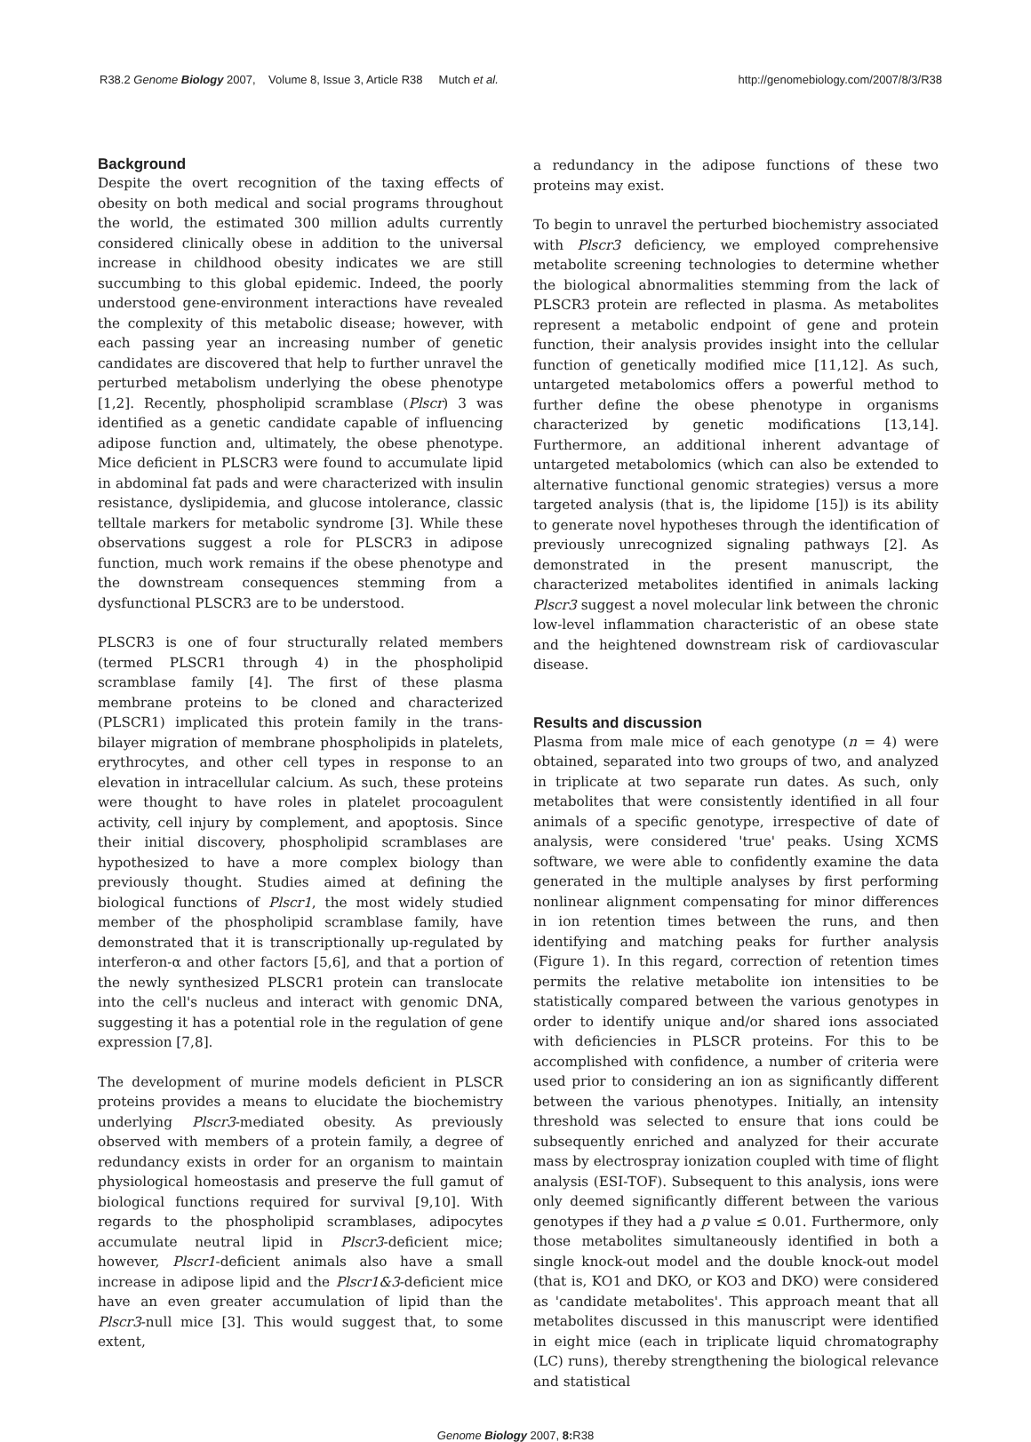R38.2 Genome Biology 2007, Volume 8, Issue 3, Article R38 Mutch et al. http://genomebiology.com/2007/8/3/R38
Background
Despite the overt recognition of the taxing effects of obesity on both medical and social programs throughout the world, the estimated 300 million adults currently considered clinically obese in addition to the universal increase in childhood obesity indicates we are still succumbing to this global epidemic. Indeed, the poorly understood gene-environment interactions have revealed the complexity of this metabolic disease; however, with each passing year an increasing number of genetic candidates are discovered that help to further unravel the perturbed metabolism underlying the obese phenotype [1,2]. Recently, phospholipid scramblase (Plscr) 3 was identified as a genetic candidate capable of influencing adipose function and, ultimately, the obese phenotype. Mice deficient in PLSCR3 were found to accumulate lipid in abdominal fat pads and were characterized with insulin resistance, dyslipidemia, and glucose intolerance, classic telltale markers for metabolic syndrome [3]. While these observations suggest a role for PLSCR3 in adipose function, much work remains if the obese phenotype and the downstream consequences stemming from a dysfunctional PLSCR3 are to be understood.
PLSCR3 is one of four structurally related members (termed PLSCR1 through 4) in the phospholipid scramblase family [4]. The first of these plasma membrane proteins to be cloned and characterized (PLSCR1) implicated this protein family in the trans-bilayer migration of membrane phospholipids in platelets, erythrocytes, and other cell types in response to an elevation in intracellular calcium. As such, these proteins were thought to have roles in platelet procoagulent activity, cell injury by complement, and apoptosis. Since their initial discovery, phospholipid scramblases are hypothesized to have a more complex biology than previously thought. Studies aimed at defining the biological functions of Plscr1, the most widely studied member of the phospholipid scramblase family, have demonstrated that it is transcriptionally up-regulated by interferon-α and other factors [5,6], and that a portion of the newly synthesized PLSCR1 protein can translocate into the cell's nucleus and interact with genomic DNA, suggesting it has a potential role in the regulation of gene expression [7,8].
The development of murine models deficient in PLSCR proteins provides a means to elucidate the biochemistry underlying Plscr3-mediated obesity. As previously observed with members of a protein family, a degree of redundancy exists in order for an organism to maintain physiological homeostasis and preserve the full gamut of biological functions required for survival [9,10]. With regards to the phospholipid scramblases, adipocytes accumulate neutral lipid in Plscr3-deficient mice; however, Plscr1-deficient animals also have a small increase in adipose lipid and the Plscr1&3-deficient mice have an even greater accumulation of lipid than the Plscr3-null mice [3]. This would suggest that, to some extent,
a redundancy in the adipose functions of these two proteins may exist.
To begin to unravel the perturbed biochemistry associated with Plscr3 deficiency, we employed comprehensive metabolite screening technologies to determine whether the biological abnormalities stemming from the lack of PLSCR3 protein are reflected in plasma. As metabolites represent a metabolic endpoint of gene and protein function, their analysis provides insight into the cellular function of genetically modified mice [11,12]. As such, untargeted metabolomics offers a powerful method to further define the obese phenotype in organisms characterized by genetic modifications [13,14]. Furthermore, an additional inherent advantage of untargeted metabolomics (which can also be extended to alternative functional genomic strategies) versus a more targeted analysis (that is, the lipidome [15]) is its ability to generate novel hypotheses through the identification of previously unrecognized signaling pathways [2]. As demonstrated in the present manuscript, the characterized metabolites identified in animals lacking Plscr3 suggest a novel molecular link between the chronic low-level inflammation characteristic of an obese state and the heightened downstream risk of cardiovascular disease.
Results and discussion
Plasma from male mice of each genotype (n = 4) were obtained, separated into two groups of two, and analyzed in triplicate at two separate run dates. As such, only metabolites that were consistently identified in all four animals of a specific genotype, irrespective of date of analysis, were considered 'true' peaks. Using XCMS software, we were able to confidently examine the data generated in the multiple analyses by first performing nonlinear alignment compensating for minor differences in ion retention times between the runs, and then identifying and matching peaks for further analysis (Figure 1). In this regard, correction of retention times permits the relative metabolite ion intensities to be statistically compared between the various genotypes in order to identify unique and/or shared ions associated with deficiencies in PLSCR proteins. For this to be accomplished with confidence, a number of criteria were used prior to considering an ion as significantly different between the various phenotypes. Initially, an intensity threshold was selected to ensure that ions could be subsequently enriched and analyzed for their accurate mass by electrospray ionization coupled with time of flight analysis (ESI-TOF). Subsequent to this analysis, ions were only deemed significantly different between the various genotypes if they had a p value ≤ 0.01. Furthermore, only those metabolites simultaneously identified in both a single knock-out model and the double knock-out model (that is, KO1 and DKO, or KO3 and DKO) were considered as 'candidate metabolites'. This approach meant that all metabolites discussed in this manuscript were identified in eight mice (each in triplicate liquid chromatography (LC) runs), thereby strengthening the biological relevance and statistical
Genome Biology 2007, 8: R38